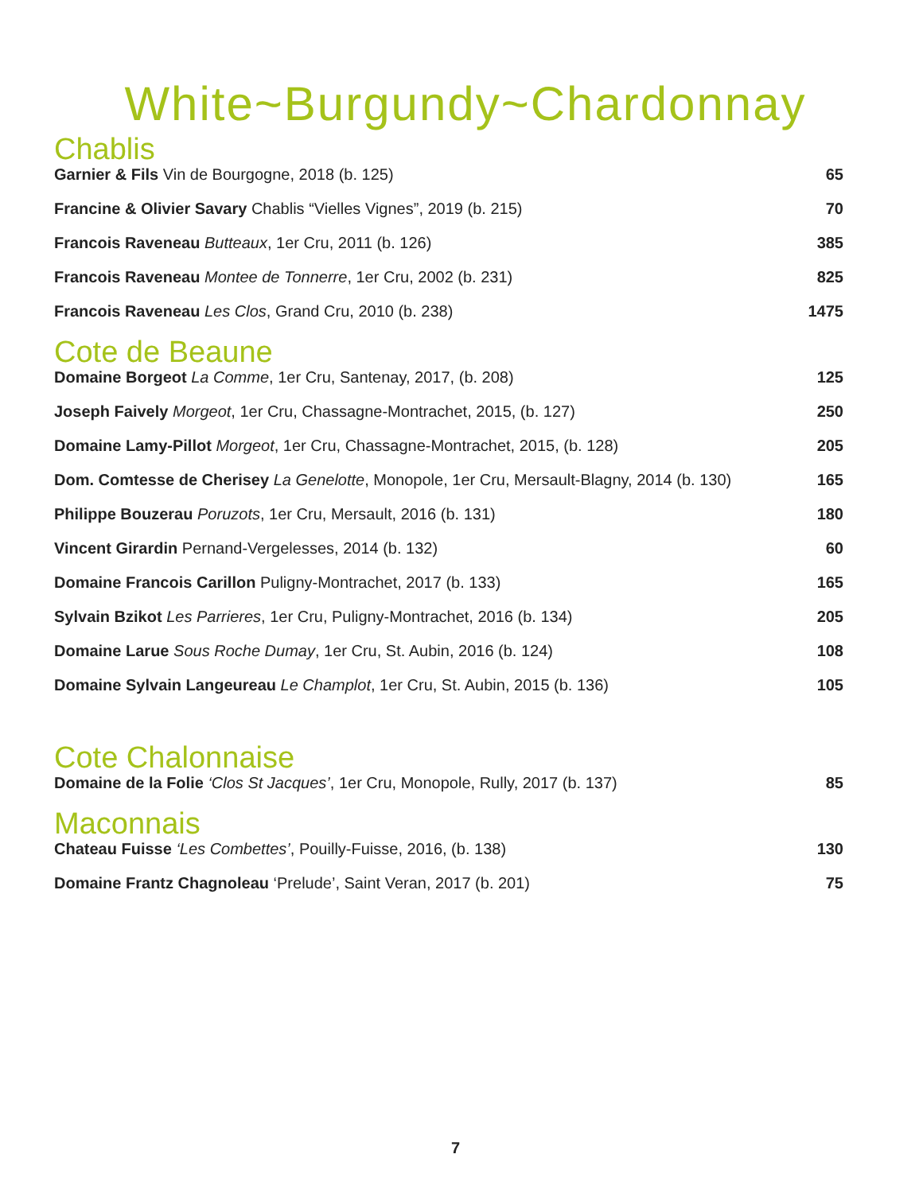White~Burgundy~Chardonnay
Chablis
Garnier & Fils Vin de Bourgogne, 2018 (b. 125) 65
Francine & Olivier Savary Chablis “Vielles Vignes”, 2019 (b. 215) 70
Francois Raveneau Butteaux, 1er Cru, 2011 (b. 126) 385
Francois Raveneau Montee de Tonnerre, 1er Cru, 2002 (b. 231) 825
Francois Raveneau Les Clos, Grand Cru, 2010 (b. 238) 1475
Cote de Beaune
Domaine Borgeot La Comme, 1er Cru, Santenay, 2017, (b. 208) 125
Joseph Faively Morgeot, 1er Cru, Chassagne-Montrachet, 2015, (b. 127) 250
Domaine Lamy-Pillot Morgeot, 1er Cru, Chassagne-Montrachet, 2015, (b. 128) 205
Dom. Comtesse de Cherisey La Genelotte, Monopole, 1er Cru, Mersault-Blagny, 2014 (b. 130) 165
Philippe Bouzerau Poruzots, 1er Cru, Mersault, 2016 (b. 131) 180
Vincent Girardin Pernand-Vergelesses, 2014 (b. 132) 60
Domaine Francois Carillon Puligny-Montrachet, 2017 (b. 133) 165
Sylvain Bzikot Les Parrieres, 1er Cru, Puligny-Montrachet, 2016 (b. 134) 205
Domaine Larue Sous Roche Dumay, 1er Cru, St. Aubin, 2016 (b. 124) 108
Domaine Sylvain Langeureau Le Champlot, 1er Cru, St. Aubin, 2015 (b. 136) 105
Cote Chalonnaise
Domaine de la Folie ‘Clos St Jacques’, 1er Cru, Monopole, Rully, 2017 (b. 137) 85
Maconnais
Chateau Fuisse ‘Les Combettes’, Pouilly-Fuisse, 2016, (b. 138) 130
Domaine Frantz Chagnoleau ‘Prelude’, Saint Veran, 2017 (b. 201) 75
7